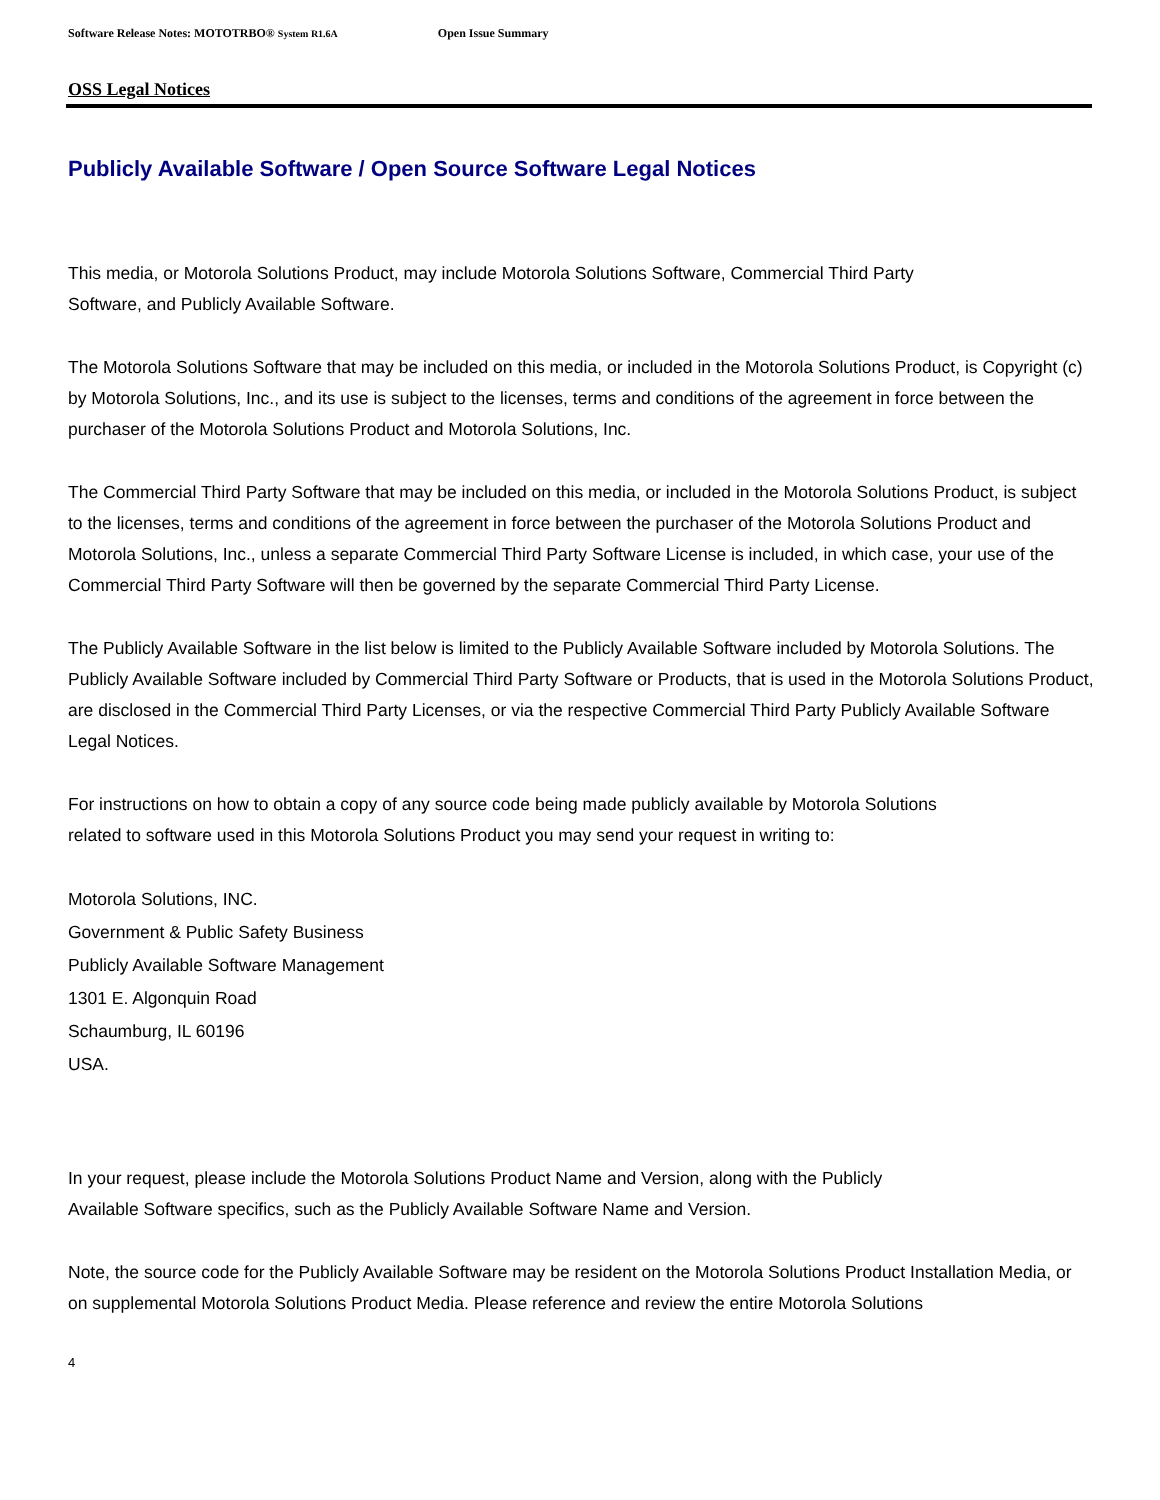Software Release Notes: MOTOTRBO® System R1.6A Open Issue Summary
OSS Legal Notices
Publicly Available Software / Open Source Software Legal Notices
This media, or Motorola Solutions Product, may include Motorola Solutions Software, Commercial Third Party
Software, and Publicly Available Software.
The Motorola Solutions Software that may be included on this media, or included in the Motorola Solutions Product, is Copyright (c) by Motorola Solutions, Inc., and its use is subject to the licenses, terms and conditions of the agreement in force between the purchaser of the Motorola Solutions Product and Motorola Solutions, Inc.
The Commercial Third Party Software that may be included on this media, or included in the Motorola Solutions Product, is subject to the licenses, terms and conditions of the agreement in force between the purchaser of the Motorola Solutions Product and Motorola Solutions, Inc., unless a separate Commercial Third Party Software License is included, in which case, your use of the Commercial Third Party Software will then be governed by the separate Commercial Third Party License.
The Publicly Available Software in the list below is limited to the Publicly Available Software included by Motorola Solutions. The Publicly Available Software included by Commercial Third Party Software or Products, that is used in the Motorola Solutions Product, are disclosed in the Commercial Third Party Licenses, or via the respective Commercial Third Party Publicly Available Software Legal Notices.
For instructions on how to obtain a copy of any source code being made publicly available by Motorola Solutions
related to software used in this Motorola Solutions Product you may send your request in writing to:
Motorola Solutions, INC.
Government & Public Safety Business
Publicly Available Software Management
1301 E. Algonquin Road
Schaumburg, IL 60196
USA.
In your request, please include the Motorola Solutions Product Name and Version, along with the Publicly
Available Software specifics, such as the Publicly Available Software Name and Version.
Note, the source code for the Publicly Available Software may be resident on the Motorola Solutions Product Installation Media, or on supplemental Motorola Solutions Product Media. Please reference and review the entire Motorola Solutions
4